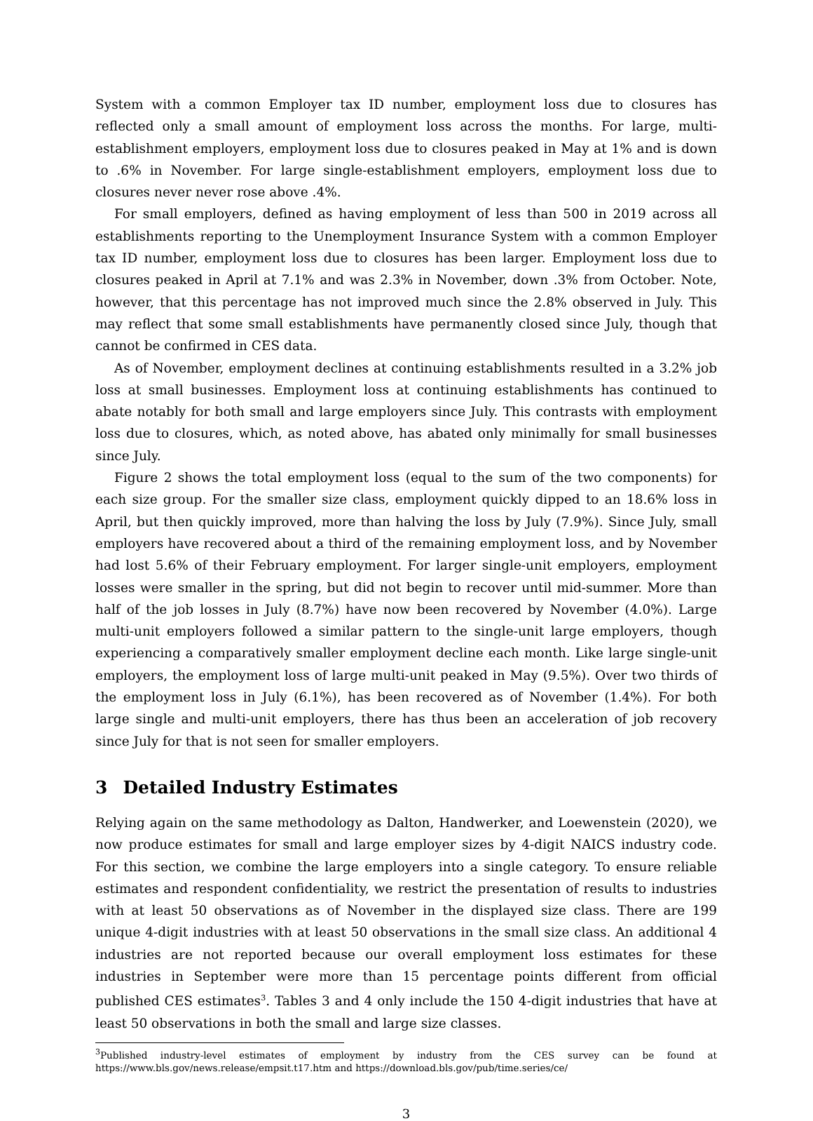System with a common Employer tax ID number, employment loss due to closures has reflected only a small amount of employment loss across the months. For large, multi-establishment employers, employment loss due to closures peaked in May at 1% and is down to .6% in November. For large single-establishment employers, employment loss due to closures never never rose above .4%.
For small employers, defined as having employment of less than 500 in 2019 across all establishments reporting to the Unemployment Insurance System with a common Employer tax ID number, employment loss due to closures has been larger. Employment loss due to closures peaked in April at 7.1% and was 2.3% in November, down .3% from October. Note, however, that this percentage has not improved much since the 2.8% observed in July. This may reflect that some small establishments have permanently closed since July, though that cannot be confirmed in CES data.
As of November, employment declines at continuing establishments resulted in a 3.2% job loss at small businesses. Employment loss at continuing establishments has continued to abate notably for both small and large employers since July. This contrasts with employment loss due to closures, which, as noted above, has abated only minimally for small businesses since July.
Figure 2 shows the total employment loss (equal to the sum of the two components) for each size group. For the smaller size class, employment quickly dipped to an 18.6% loss in April, but then quickly improved, more than halving the loss by July (7.9%). Since July, small employers have recovered about a third of the remaining employment loss, and by November had lost 5.6% of their February employment. For larger single-unit employers, employment losses were smaller in the spring, but did not begin to recover until mid-summer. More than half of the job losses in July (8.7%) have now been recovered by November (4.0%). Large multi-unit employers followed a similar pattern to the single-unit large employers, though experiencing a comparatively smaller employment decline each month. Like large single-unit employers, the employment loss of large multi-unit peaked in May (9.5%). Over two thirds of the employment loss in July (6.1%), has been recovered as of November (1.4%). For both large single and multi-unit employers, there has thus been an acceleration of job recovery since July for that is not seen for smaller employers.
3 Detailed Industry Estimates
Relying again on the same methodology as Dalton, Handwerker, and Loewenstein (2020), we now produce estimates for small and large employer sizes by 4-digit NAICS industry code. For this section, we combine the large employers into a single category. To ensure reliable estimates and respondent confidentiality, we restrict the presentation of results to industries with at least 50 observations as of November in the displayed size class. There are 199 unique 4-digit industries with at least 50 observations in the small size class. An additional 4 industries are not reported because our overall employment loss estimates for these industries in September were more than 15 percentage points different from official published CES estimates<sup>3</sup>. Tables 3 and 4 only include the 150 4-digit industries that have at least 50 observations in both the small and large size classes.
<sup>3</sup> Published industry-level estimates of employment by industry from the CES survey can be found at https://www.bls.gov/news.release/empsit.t17.htm and https://download.bls.gov/pub/time.series/ce/
3